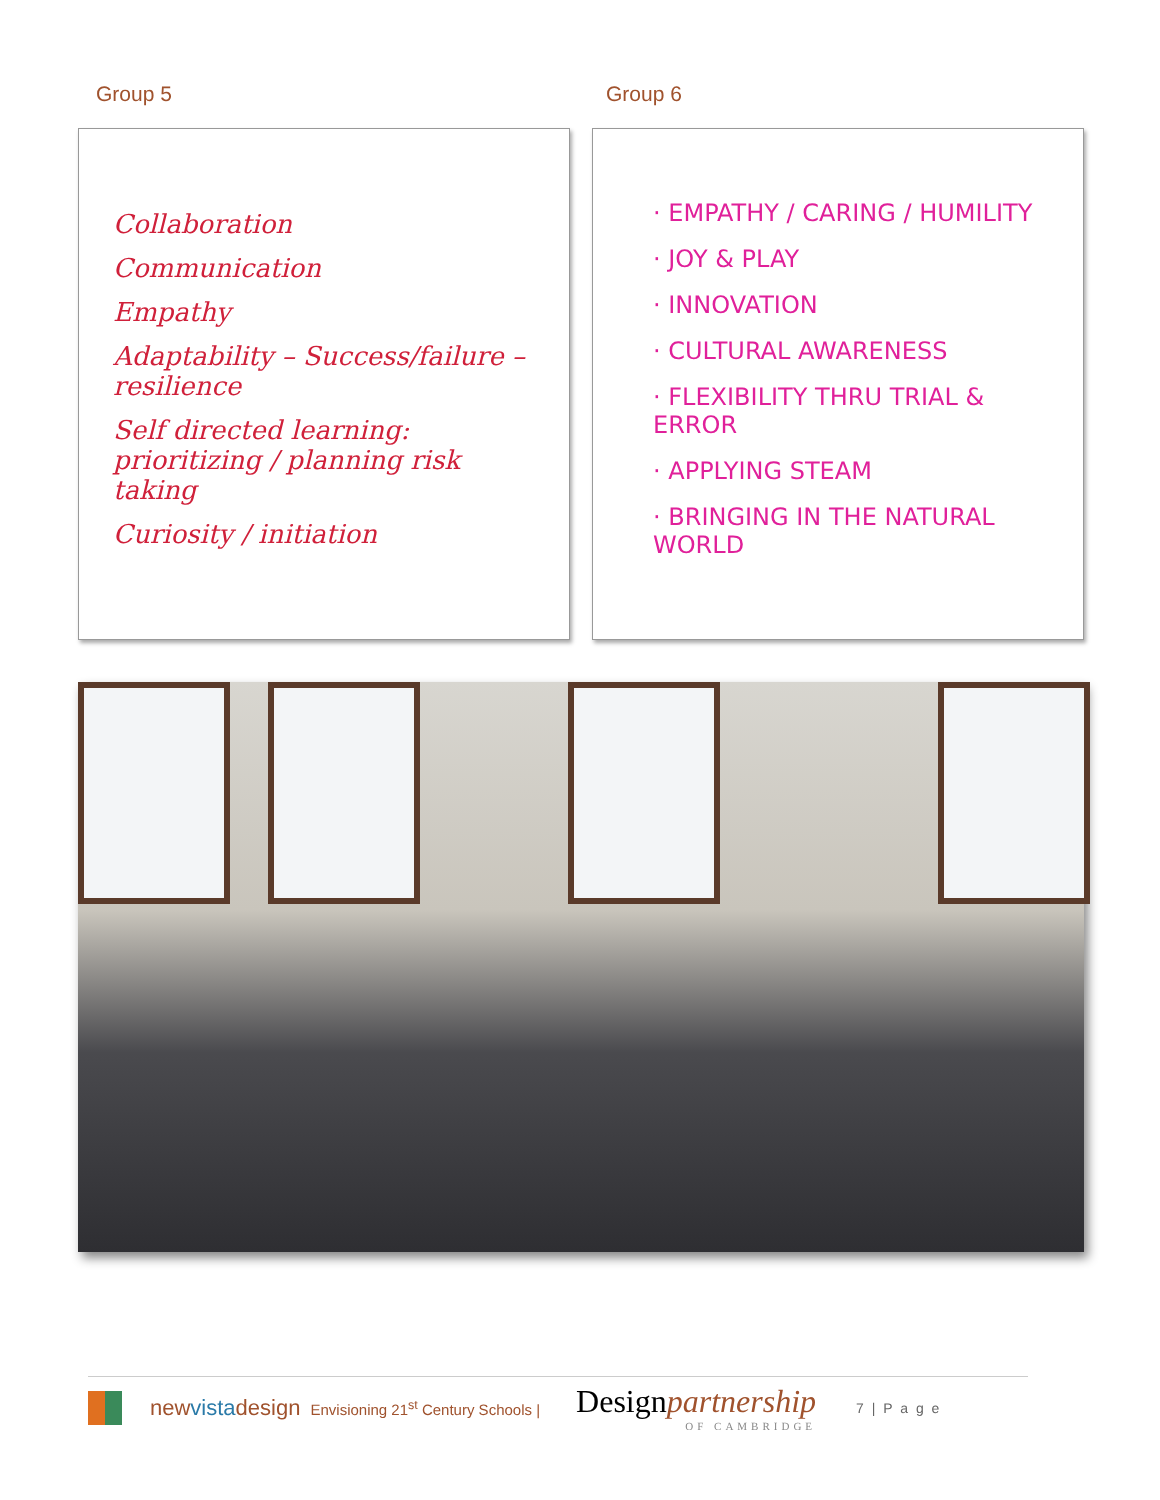Group 5 Group 6
Collaboration
Communication
Empathy
Adaptability – Success/failure – resilience
Self directed learning: prioritizing / planning risk taking
Curiosity / initiation
· EMPATHY / CARING / HUMILITY
· JOY & PLAY
· INNOVATION
· CULTURAL AWARENESS
· FLEXIBILITY THRU TRIAL & ERROR
· APPLYING STEAM
· BRINGING IN THE NATURAL WORLD
newvistadesign
Envisioning 21<sup>st</sup> Century Schools |
Designpartnership
OF CAMBRIDGE
7 | P a g e